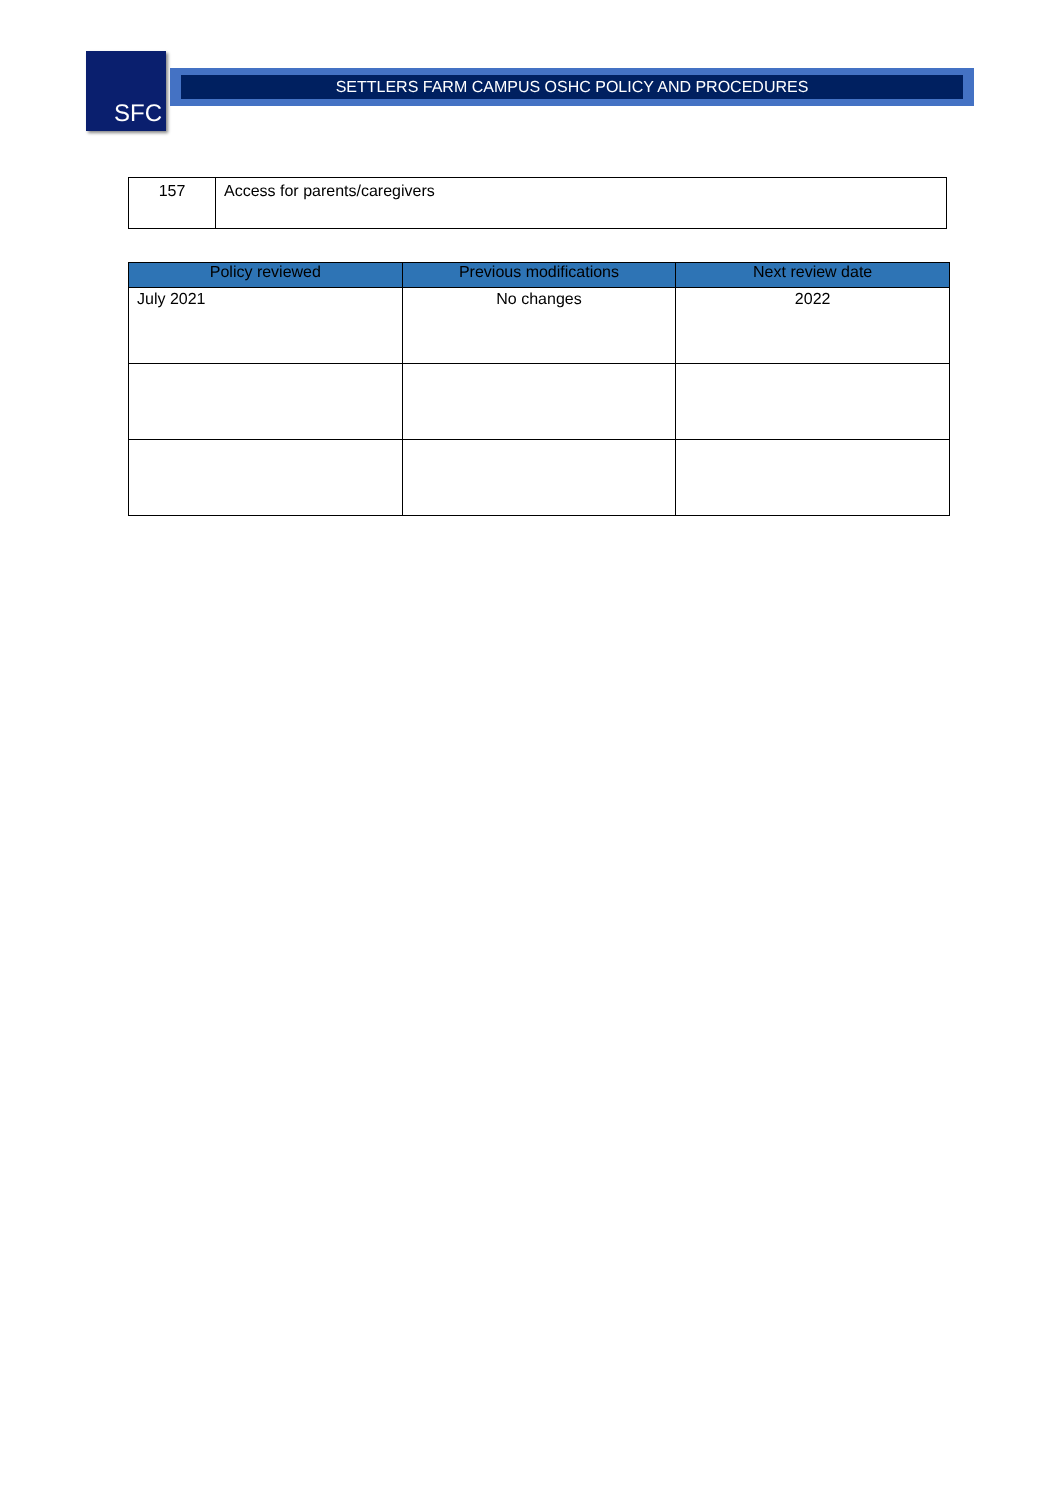SFC SETTLERS FARM CAMPUS OSHC POLICY AND PROCEDURES
| 157 | Access for parents/caregivers |
| Policy reviewed | Previous modifications | Next review date |
| --- | --- | --- |
| July 2021 | No changes | 2022 |